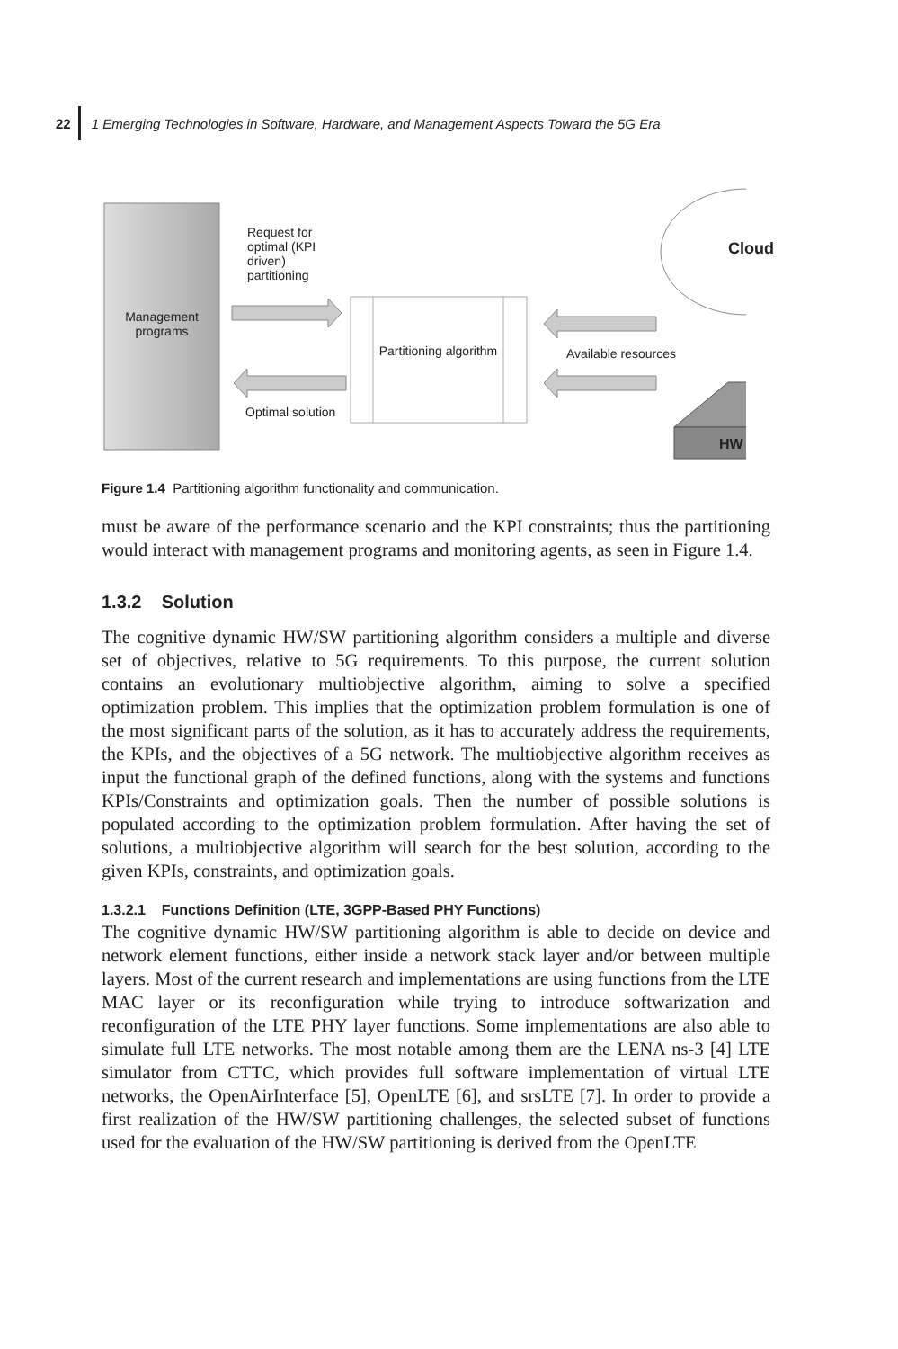22 1 Emerging Technologies in Software, Hardware, and Management Aspects Toward the 5G Era
Management programs
Request for optimal (KPI driven) partitioning
Partitioning algorithm
Available resources
Optimal solution
Cloud
HW
Figure 1.4 Partitioning algorithm functionality and communication.
must be aware of the performance scenario and the KPI constraints; thus the partitioning would interact with management programs and monitoring agents, as seen in Figure 1.4.
1.3.2 Solution
The cognitive dynamic HW/SW partitioning algorithm considers a multiple and diverse set of objectives, relative to 5G requirements. To this purpose, the current solution contains an evolutionary multiobjective algorithm, aiming to solve a specified optimization problem. This implies that the optimization problem formulation is one of the most significant parts of the solution, as it has to accurately address the requirements, the KPIs, and the objectives of a 5G network. The multiobjective algorithm receives as input the functional graph of the defined functions, along with the systems and functions KPIs/Constraints and optimization goals. Then the number of possible solutions is populated according to the optimization problem formulation. After having the set of solutions, a multiobjective algorithm will search for the best solution, according to the given KPIs, constraints, and optimization goals.
1.3.2.1 Functions Definition (LTE, 3GPP-Based PHY Functions)
The cognitive dynamic HW/SW partitioning algorithm is able to decide on device and network element functions, either inside a network stack layer and/or between multiple layers. Most of the current research and implementations are using functions from the LTE MAC layer or its reconfiguration while trying to introduce softwarization and reconfiguration of the LTE PHY layer functions. Some implementations are also able to simulate full LTE networks. The most notable among them are the LENA ns-3 [4] LTE simulator from CTTC, which provides full software implementation of virtual LTE networks, the OpenAirInterface [5], OpenLTE [6], and srsLTE [7]. In order to provide a first realization of the HW/SW partitioning challenges, the selected subset of functions used for the evaluation of the HW/SW partitioning is derived from the OpenLTE